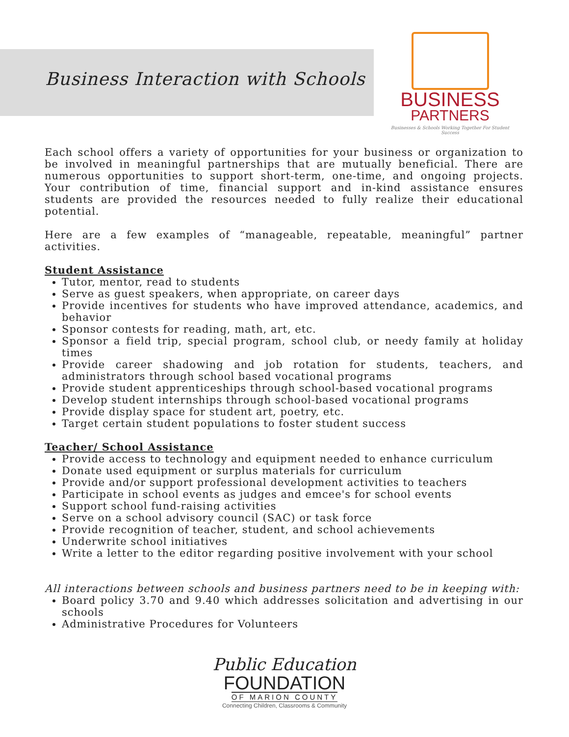Business Interaction with Schools
BUSINESS
PARTNERS
Businesses & Schools Working Together For Student Success
Each school offers a variety of opportunities for your business or organization to be involved in meaningful partnerships that are mutually beneficial. There are numerous opportunities to support short-term, one-time, and ongoing projects. Your contribution of time, financial support and in-kind assistance ensures students are provided the resources needed to fully realize their educational potential.
Here are a few examples of “manageable, repeatable, meaningful” partner activities.
Student Assistance
Tutor, mentor, read to students
Serve as guest speakers, when appropriate, on career days
Provide incentives for students who have improved attendance, academics, and behavior
Sponsor contests for reading, math, art, etc.
Sponsor a field trip, special program, school club, or needy family at holiday times
Provide career shadowing and job rotation for students, teachers, and administrators through school based vocational programs
Provide student apprenticeships through school-based vocational programs
Develop student internships through school-based vocational programs
Provide display space for student art, poetry, etc.
Target certain student populations to foster student success
Teacher/ School Assistance
Provide access to technology and equipment needed to enhance curriculum
Donate used equipment or surplus materials for curriculum
Provide and/or support professional development activities to teachers
Participate in school events as judges and emcee's for school events
Support school fund-raising activities
Serve on a school advisory council (SAC) or task force
Provide recognition of teacher, student, and school achievements
Underwrite school initiatives
Write a letter to the editor regarding positive involvement with your school
All interactions between schools and business partners need to be in keeping with:
Board policy 3.70 and 9.40 which addresses solicitation and advertising in our schools
Administrative Procedures for Volunteers
Public Education
FOUNDATION
OF MARION COUNTY
Connecting Children, Classrooms & Community